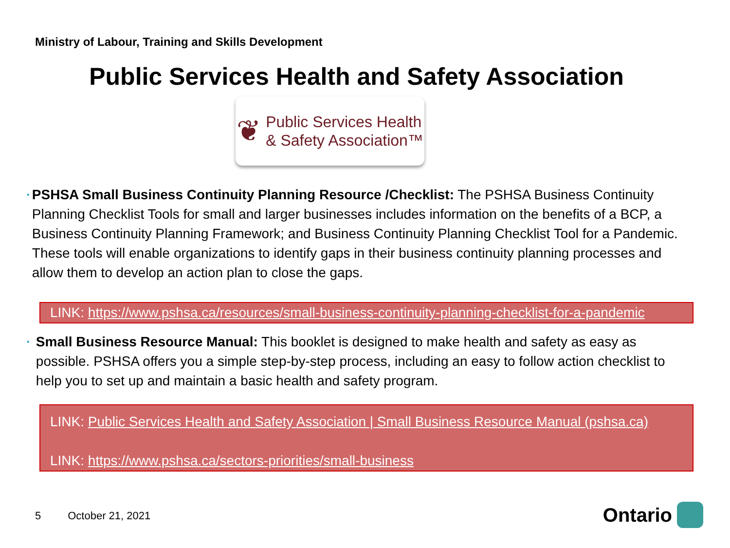Ministry of Labour, Training and Skills Development
Public Services Health and Safety Association
❦
Public Services Health
& Safety Association™
•
PSHSA Small Business Continuity Planning Resource /Checklist: The PSHSA Business Continuity Planning Checklist Tools for small and larger businesses includes information on the benefits of a BCP, a Business Continuity Planning Framework; and Business Continuity Planning Checklist Tool for a Pandemic. These tools will enable organizations to identify gaps in their business continuity planning processes and allow them to develop an action plan to close the gaps.
LINK: https://www.pshsa.ca/resources/small-business-continuity-planning-checklist-for-a-pandemic
•
Small Business Resource Manual: This booklet is designed to make health and safety as easy as possible. PSHSA offers you a simple step-by-step process, including an easy to follow action checklist to help you to set up and maintain a basic health and safety program.
LINK: Public Services Health and Safety Association | Small Business Resource Manual (pshsa.ca)
LINK: https://www.pshsa.ca/sectors-priorities/small-business
5 October 21, 2021 Ontario